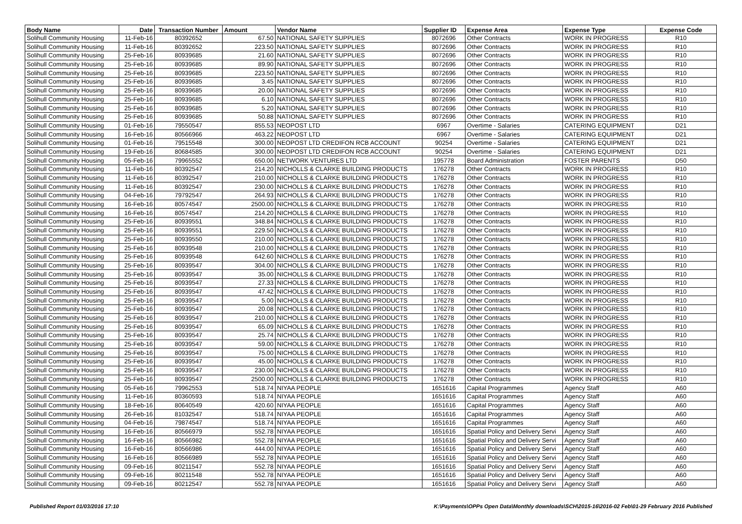| Body Name | Date | Transaction Number | Amount | Vendor Name | Supplier ID | Expense Area | Expense Type | Expense Code |
| --- | --- | --- | --- | --- | --- | --- | --- | --- |
| Solihull Community Housing | 11-Feb-16 | 80392652 | 67.50 | NATIONAL SAFETY SUPPLIES | 8072696 | Other Contracts | WORK IN PROGRESS | R10 |
| Solihull Community Housing | 11-Feb-16 | 80392652 | 223.50 | NATIONAL SAFETY SUPPLIES | 8072696 | Other Contracts | WORK IN PROGRESS | R10 |
| Solihull Community Housing | 25-Feb-16 | 80939685 | 21.60 | NATIONAL SAFETY SUPPLIES | 8072696 | Other Contracts | WORK IN PROGRESS | R10 |
| Solihull Community Housing | 25-Feb-16 | 80939685 | 89.90 | NATIONAL SAFETY SUPPLIES | 8072696 | Other Contracts | WORK IN PROGRESS | R10 |
| Solihull Community Housing | 25-Feb-16 | 80939685 | 223.50 | NATIONAL SAFETY SUPPLIES | 8072696 | Other Contracts | WORK IN PROGRESS | R10 |
| Solihull Community Housing | 25-Feb-16 | 80939685 | 3.45 | NATIONAL SAFETY SUPPLIES | 8072696 | Other Contracts | WORK IN PROGRESS | R10 |
| Solihull Community Housing | 25-Feb-16 | 80939685 | 20.00 | NATIONAL SAFETY SUPPLIES | 8072696 | Other Contracts | WORK IN PROGRESS | R10 |
| Solihull Community Housing | 25-Feb-16 | 80939685 | 6.10 | NATIONAL SAFETY SUPPLIES | 8072696 | Other Contracts | WORK IN PROGRESS | R10 |
| Solihull Community Housing | 25-Feb-16 | 80939685 | 5.20 | NATIONAL SAFETY SUPPLIES | 8072696 | Other Contracts | WORK IN PROGRESS | R10 |
| Solihull Community Housing | 25-Feb-16 | 80939685 | 50.88 | NATIONAL SAFETY SUPPLIES | 8072696 | Other Contracts | WORK IN PROGRESS | R10 |
| Solihull Community Housing | 01-Feb-16 | 79550547 | 855.53 | NEOPOST LTD | 6967 | Overtime - Salaries | CATERING EQUIPMENT | D21 |
| Solihull Community Housing | 16-Feb-16 | 80566966 | 463.22 | NEOPOST LTD | 6967 | Overtime - Salaries | CATERING EQUIPMENT | D21 |
| Solihull Community Housing | 01-Feb-16 | 79515548 | 300.00 | NEOPOST LTD CREDIFON RCB ACCOUNT | 90254 | Overtime - Salaries | CATERING EQUIPMENT | D21 |
| Solihull Community Housing | 19-Feb-16 | 80684585 | 300.00 | NEOPOST LTD CREDIFON RCB ACCOUNT | 90254 | Overtime - Salaries | CATERING EQUIPMENT | D21 |
| Solihull Community Housing | 05-Feb-16 | 79965552 | 650.00 | NETWORK VENTURES LTD | 195778 | Board Administration | FOSTER PARENTS | D50 |
| Solihull Community Housing | 11-Feb-16 | 80392547 | 214.20 | NICHOLLS & CLARKE BUILDING PRODUCTS | 176278 | Other Contracts | WORK IN PROGRESS | R10 |
| Solihull Community Housing | 11-Feb-16 | 80392547 | 210.00 | NICHOLLS & CLARKE BUILDING PRODUCTS | 176278 | Other Contracts | WORK IN PROGRESS | R10 |
| Solihull Community Housing | 11-Feb-16 | 80392547 | 230.00 | NICHOLLS & CLARKE BUILDING PRODUCTS | 176278 | Other Contracts | WORK IN PROGRESS | R10 |
| Solihull Community Housing | 04-Feb-16 | 79792547 | 264.93 | NICHOLLS & CLARKE BUILDING PRODUCTS | 176278 | Other Contracts | WORK IN PROGRESS | R10 |
| Solihull Community Housing | 16-Feb-16 | 80574547 | 2500.00 | NICHOLLS & CLARKE BUILDING PRODUCTS | 176278 | Other Contracts | WORK IN PROGRESS | R10 |
| Solihull Community Housing | 16-Feb-16 | 80574547 | 214.20 | NICHOLLS & CLARKE BUILDING PRODUCTS | 176278 | Other Contracts | WORK IN PROGRESS | R10 |
| Solihull Community Housing | 25-Feb-16 | 80939551 | 348.84 | NICHOLLS & CLARKE BUILDING PRODUCTS | 176278 | Other Contracts | WORK IN PROGRESS | R10 |
| Solihull Community Housing | 25-Feb-16 | 80939551 | 229.50 | NICHOLLS & CLARKE BUILDING PRODUCTS | 176278 | Other Contracts | WORK IN PROGRESS | R10 |
| Solihull Community Housing | 25-Feb-16 | 80939550 | 210.00 | NICHOLLS & CLARKE BUILDING PRODUCTS | 176278 | Other Contracts | WORK IN PROGRESS | R10 |
| Solihull Community Housing | 25-Feb-16 | 80939548 | 210.00 | NICHOLLS & CLARKE BUILDING PRODUCTS | 176278 | Other Contracts | WORK IN PROGRESS | R10 |
| Solihull Community Housing | 25-Feb-16 | 80939548 | 642.60 | NICHOLLS & CLARKE BUILDING PRODUCTS | 176278 | Other Contracts | WORK IN PROGRESS | R10 |
| Solihull Community Housing | 25-Feb-16 | 80939547 | 304.00 | NICHOLLS & CLARKE BUILDING PRODUCTS | 176278 | Other Contracts | WORK IN PROGRESS | R10 |
| Solihull Community Housing | 25-Feb-16 | 80939547 | 35.00 | NICHOLLS & CLARKE BUILDING PRODUCTS | 176278 | Other Contracts | WORK IN PROGRESS | R10 |
| Solihull Community Housing | 25-Feb-16 | 80939547 | 27.33 | NICHOLLS & CLARKE BUILDING PRODUCTS | 176278 | Other Contracts | WORK IN PROGRESS | R10 |
| Solihull Community Housing | 25-Feb-16 | 80939547 | 47.42 | NICHOLLS & CLARKE BUILDING PRODUCTS | 176278 | Other Contracts | WORK IN PROGRESS | R10 |
| Solihull Community Housing | 25-Feb-16 | 80939547 | 5.00 | NICHOLLS & CLARKE BUILDING PRODUCTS | 176278 | Other Contracts | WORK IN PROGRESS | R10 |
| Solihull Community Housing | 25-Feb-16 | 80939547 | 20.08 | NICHOLLS & CLARKE BUILDING PRODUCTS | 176278 | Other Contracts | WORK IN PROGRESS | R10 |
| Solihull Community Housing | 25-Feb-16 | 80939547 | 210.00 | NICHOLLS & CLARKE BUILDING PRODUCTS | 176278 | Other Contracts | WORK IN PROGRESS | R10 |
| Solihull Community Housing | 25-Feb-16 | 80939547 | 65.09 | NICHOLLS & CLARKE BUILDING PRODUCTS | 176278 | Other Contracts | WORK IN PROGRESS | R10 |
| Solihull Community Housing | 25-Feb-16 | 80939547 | 25.74 | NICHOLLS & CLARKE BUILDING PRODUCTS | 176278 | Other Contracts | WORK IN PROGRESS | R10 |
| Solihull Community Housing | 25-Feb-16 | 80939547 | 59.00 | NICHOLLS & CLARKE BUILDING PRODUCTS | 176278 | Other Contracts | WORK IN PROGRESS | R10 |
| Solihull Community Housing | 25-Feb-16 | 80939547 | 75.00 | NICHOLLS & CLARKE BUILDING PRODUCTS | 176278 | Other Contracts | WORK IN PROGRESS | R10 |
| Solihull Community Housing | 25-Feb-16 | 80939547 | 45.00 | NICHOLLS & CLARKE BUILDING PRODUCTS | 176278 | Other Contracts | WORK IN PROGRESS | R10 |
| Solihull Community Housing | 25-Feb-16 | 80939547 | 230.00 | NICHOLLS & CLARKE BUILDING PRODUCTS | 176278 | Other Contracts | WORK IN PROGRESS | R10 |
| Solihull Community Housing | 25-Feb-16 | 80939547 | 2500.00 | NICHOLLS & CLARKE BUILDING PRODUCTS | 176278 | Other Contracts | WORK IN PROGRESS | R10 |
| Solihull Community Housing | 05-Feb-16 | 79962553 | 518.74 | NIYAA PEOPLE | 1651616 | Capital Programmes | Agency Staff | A60 |
| Solihull Community Housing | 11-Feb-16 | 80360593 | 518.74 | NIYAA PEOPLE | 1651616 | Capital Programmes | Agency Staff | A60 |
| Solihull Community Housing | 18-Feb-16 | 80640549 | 420.60 | NIYAA PEOPLE | 1651616 | Capital Programmes | Agency Staff | A60 |
| Solihull Community Housing | 26-Feb-16 | 81032547 | 518.74 | NIYAA PEOPLE | 1651616 | Capital Programmes | Agency Staff | A60 |
| Solihull Community Housing | 04-Feb-16 | 79874547 | 518.74 | NIYAA PEOPLE | 1651616 | Capital Programmes | Agency Staff | A60 |
| Solihull Community Housing | 16-Feb-16 | 80566979 | 552.78 | NIYAA PEOPLE | 1651616 | Spatial Policy and Delivery Servi | Agency Staff | A60 |
| Solihull Community Housing | 16-Feb-16 | 80566982 | 552.78 | NIYAA PEOPLE | 1651616 | Spatial Policy and Delivery Servi | Agency Staff | A60 |
| Solihull Community Housing | 16-Feb-16 | 80566986 | 444.00 | NIYAA PEOPLE | 1651616 | Spatial Policy and Delivery Servi | Agency Staff | A60 |
| Solihull Community Housing | 16-Feb-16 | 80566989 | 552.78 | NIYAA PEOPLE | 1651616 | Spatial Policy and Delivery Servi | Agency Staff | A60 |
| Solihull Community Housing | 09-Feb-16 | 80211547 | 552.78 | NIYAA PEOPLE | 1651616 | Spatial Policy and Delivery Servi | Agency Staff | A60 |
| Solihull Community Housing | 09-Feb-16 | 80211548 | 552.78 | NIYAA PEOPLE | 1651616 | Spatial Policy and Delivery Servi | Agency Staff | A60 |
| Solihull Community Housing | 09-Feb-16 | 80212547 | 552.78 | NIYAA PEOPLE | 1651616 | Spatial Policy and Delivery Servi | Agency Staff | A60 |
Published Report 01/03/2016 17:10 K:\Payments\OPPs Open Data\Monthly downloads\SCH\2015-16\2016-02 Feb\01-29 February 2016 Published